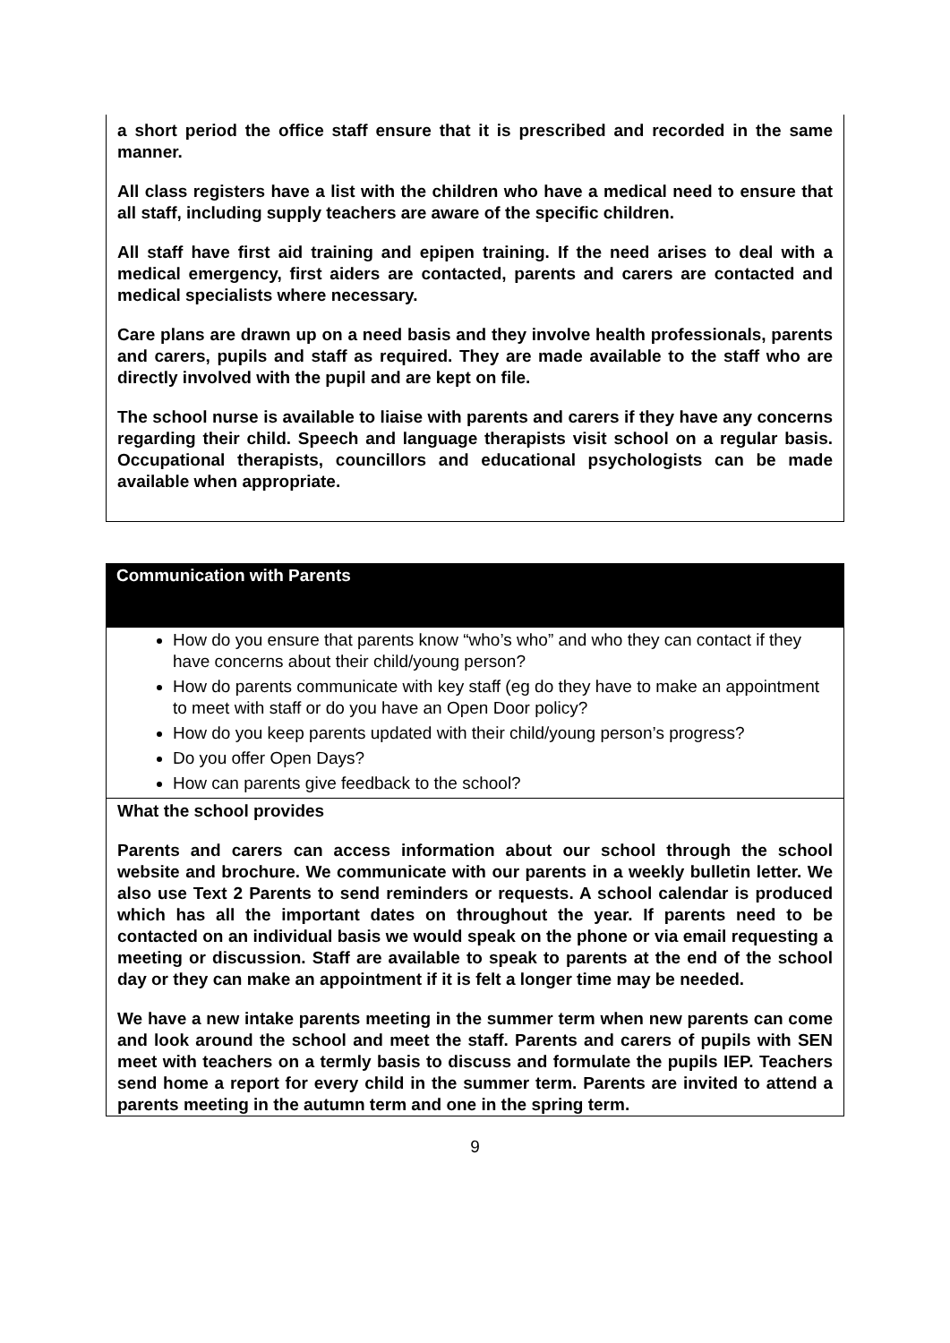a short period the office staff ensure that it is prescribed and recorded in the same manner.
All class registers have a list with the children who have a medical need to ensure that all staff, including supply teachers are aware of the specific children.
All staff have first aid training and epipen training. If the need arises to deal with a medical emergency, first aiders are contacted, parents and carers are contacted and medical specialists where necessary.
Care plans are drawn up on a need basis and they involve health professionals, parents and carers, pupils and staff as required. They are made available to the staff who are directly involved with the pupil and are kept on file.
The school nurse is available to liaise with parents and carers if they have any concerns regarding their child. Speech and language therapists visit school on a regular basis. Occupational therapists, councillors and educational psychologists can be made available when appropriate.
Communication with Parents
How do you ensure that parents know “who’s who” and who they can contact if they have concerns about their child/young person?
How do parents communicate with key staff (eg do they have to make an appointment to meet with staff or do you have an Open Door policy?
How do you keep parents updated with their child/young person’s progress?
Do you offer Open Days?
How can parents give feedback to the school?
What the school provides
Parents and carers can access information about our school through the school website and brochure. We communicate with our parents in a weekly bulletin letter. We also use Text 2 Parents to send reminders or requests. A school calendar is produced which has all the important dates on throughout the year. If parents need to be contacted on an individual basis we would speak on the phone or via email requesting a meeting or discussion. Staff are available to speak to parents at the end of the school day or they can make an appointment if it is felt a longer time may be needed.
We have a new intake parents meeting in the summer term when new parents can come and look around the school and meet the staff. Parents and carers of pupils with SEN meet with teachers on a termly basis to discuss and formulate the pupils IEP. Teachers send home a report for every child in the summer term. Parents are invited to attend a parents meeting in the autumn term and one in the spring term.
9